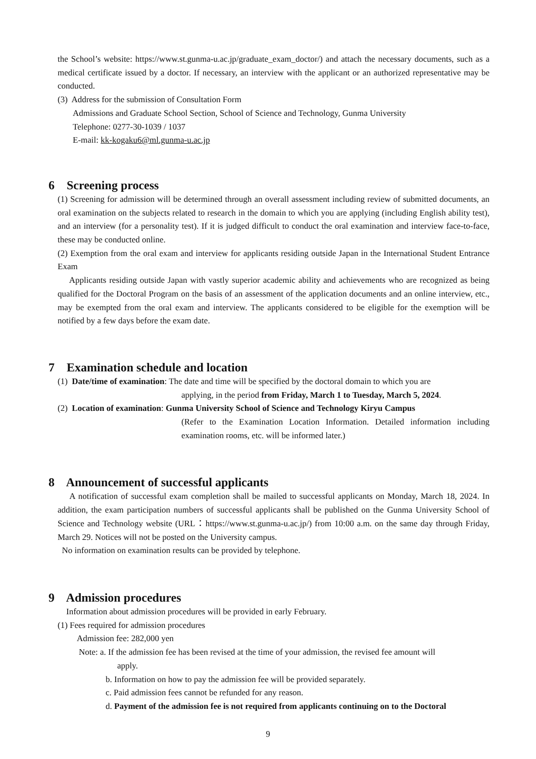the School’s website: https://www.st.gunma-u.ac.jp/graduate_exam_doctor/) and attach the necessary documents, such as a medical certificate issued by a doctor. If necessary, an interview with the applicant or an authorized representative may be conducted.
(3) Address for the submission of Consultation Form
Admissions and Graduate School Section, School of Science and Technology, Gunma University
Telephone: 0277-30-1039 / 1037
E-mail: kk-kogaku6@ml.gunma-u.ac.jp
6 Screening process
(1) Screening for admission will be determined through an overall assessment including review of submitted documents, an oral examination on the subjects related to research in the domain to which you are applying (including English ability test), and an interview (for a personality test). If it is judged difficult to conduct the oral examination and interview face-to-face, these may be conducted online.
(2) Exemption from the oral exam and interview for applicants residing outside Japan in the International Student Entrance Exam
Applicants residing outside Japan with vastly superior academic ability and achievements who are recognized as being qualified for the Doctoral Program on the basis of an assessment of the application documents and an online interview, etc., may be exempted from the oral exam and interview. The applicants considered to be eligible for the exemption will be notified by a few days before the exam date.
7 Examination schedule and location
(1) Date/time of examination: The date and time will be specified by the doctoral domain to which you are
applying, in the period from Friday, March 1 to Tuesday, March 5, 2024.
(2) Location of examination: Gunma University School of Science and Technology Kiryu Campus
(Refer to the Examination Location Information. Detailed information including examination rooms, etc. will be informed later.)
8 Announcement of successful applicants
A notification of successful exam completion shall be mailed to successful applicants on Monday, March 18, 2024. In addition, the exam participation numbers of successful applicants shall be published on the Gunma University School of Science and Technology website (URL：https://www.st.gunma-u.ac.jp/) from 10:00 a.m. on the same day through Friday, March 29. Notices will not be posted on the University campus.
No information on examination results can be provided by telephone.
9 Admission procedures
Information about admission procedures will be provided in early February.
(1) Fees required for admission procedures
Admission fee: 282,000 yen
Note: a. If the admission fee has been revised at the time of your admission, the revised fee amount will
apply.
b. Information on how to pay the admission fee will be provided separately.
c. Paid admission fees cannot be refunded for any reason.
d. Payment of the admission fee is not required from applicants continuing on to the Doctoral
9